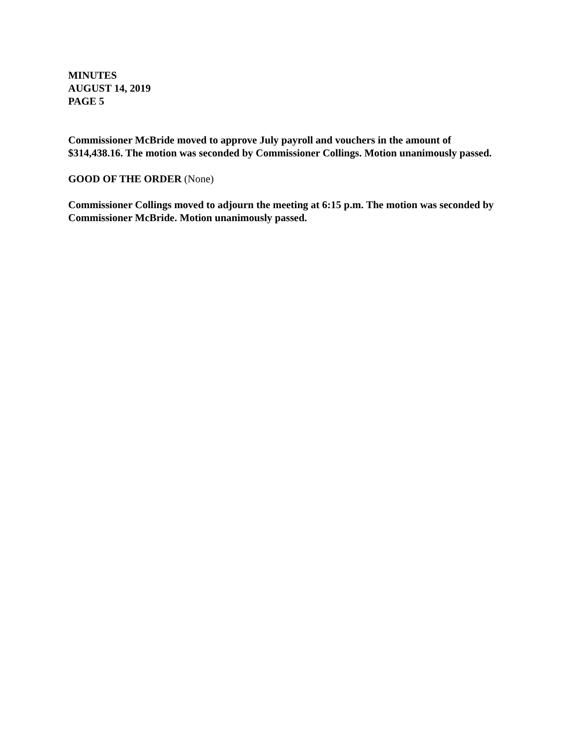MINUTES
AUGUST 14, 2019
PAGE 5
Commissioner McBride moved to approve July payroll and vouchers in the amount of $314,438.16. The motion was seconded by Commissioner Collings. Motion unanimously passed.
GOOD OF THE ORDER (None)
Commissioner Collings moved to adjourn the meeting at 6:15 p.m. The motion was seconded by Commissioner McBride. Motion unanimously passed.